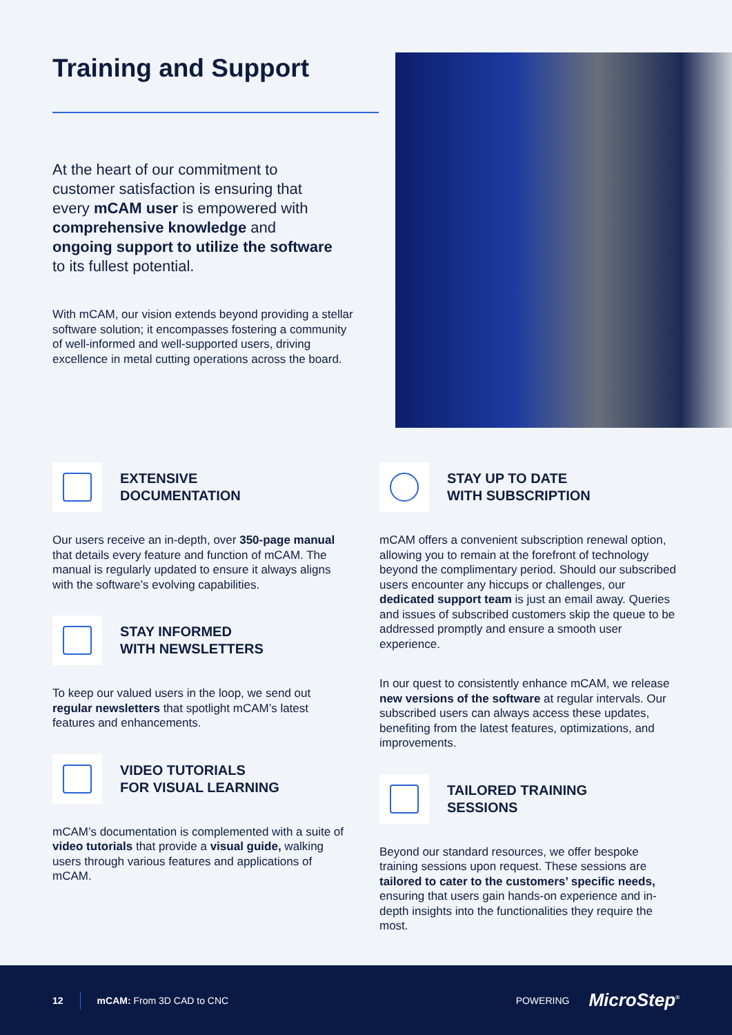Training and Support
At the heart of our commitment to customer satisfaction is ensuring that every mCAM user is empowered with comprehensive knowledge and ongoing support to utilize the software to its fullest potential.
With mCAM, our vision extends beyond providing a stellar software solution; it encompasses fostering a community of well-informed and well-supported users, driving excellence in metal cutting operations across the board.
EXTENSIVE
DOCUMENTATION
Our users receive an in-depth, over 350-page manual that details every feature and function of mCAM. The manual is regularly updated to ensure it always aligns with the software’s evolving capabilities.
STAY INFORMED
WITH NEWSLETTERS
To keep our valued users in the loop, we send out regular newsletters that spotlight mCAM’s latest features and enhancements.
VIDEO TUTORIALS
FOR VISUAL LEARNING
mCAM’s documentation is complemented with a suite of video tutorials that provide a visual guide, walking users through various features and applications of mCAM.
STAY UP TO DATE
WITH SUBSCRIPTION
mCAM offers a convenient subscription renewal option, allowing you to remain at the forefront of technology beyond the complimentary period. Should our subscribed users encounter any hiccups or challenges, our dedicated support team is just an email away. Queries and issues of subscribed customers skip the queue to be addressed promptly and ensure a smooth user experience.
In our quest to consistently enhance mCAM, we release new versions of the software at regular intervals. Our subscribed users can always access these updates, benefiting from the latest features, optimizations, and improvements.
TAILORED TRAINING
SESSIONS
Beyond our standard resources, we offer bespoke training sessions upon request. These sessions are tailored to cater to the customers’ specific needs, ensuring that users gain hands-on experience and in-depth insights into the functionalities they require the most.
12 mCAM: From 3D CAD to CNC POWERING MicroStep<sup>®</sup>